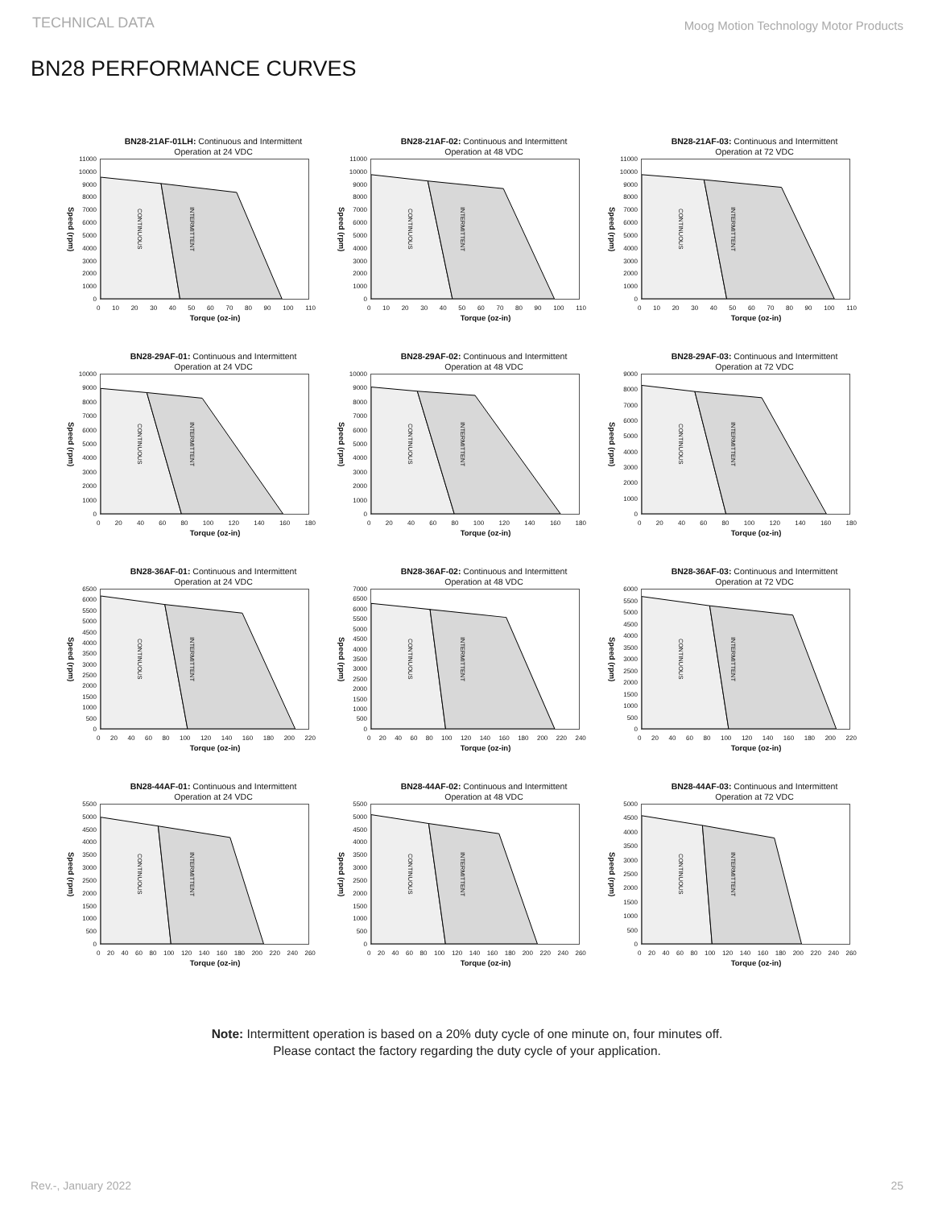TECHNICAL DATA Moog Motion Technology Motor Products
BN28 PERFORMANCE CURVES
BN28-21AF-01LH: Continuous and Intermittent
Operation at 24 VDC
Speed (rpm)
11000
10000
9000
8000
7000
6000
5000
4000
3000
2000
1000
0
CONTINUOUS INTERMITTENT
0 10 20 30 40 50 60 70 80 90 100 110
Torque (oz-in)
BN28-21AF-02: Continuous and Intermittent
Operation at 48 VDC
Speed (rpm)
11000
10000
9000
8000
7000
6000
5000
4000
3000
2000
1000
0
CONTINUOUS INTERMITTENT
0 10 20 30 40 50 60 70 80 90 100 110
Torque (oz-in)
BN28-21AF-03: Continuous and Intermittent
Operation at 72 VDC
Speed (rpm)
11000
10000
9000
8000
7000
6000
5000
4000
3000
2000
1000
0
CONTINUOUS INTERMITTENT
0 10 20 30 40 50 60 70 80 90 100 110
Torque (oz-in)
BN28-29AF-01: Continuous and Intermittent
Operation at 24 VDC
Speed (rpm)
10000
9000
8000
7000
6000
5000
4000
3000
2000
1000
0
CONTINUOUS INTERMITTENT
0 20 40 60 80 100 120 140 160 180
Torque (oz-in)
BN28-29AF-02: Continuous and Intermittent
Operation at 48 VDC
Speed (rpm)
10000
9000
8000
7000
6000
5000
4000
3000
2000
1000
0
CONTINUOUS INTERMITTENT
0 20 40 60 80 100 120 140 160 180
Torque (oz-in)
BN28-29AF-03: Continuous and Intermittent
Operation at 72 VDC
Speed (rpm)
9000
8000
7000
6000
5000
4000
3000
2000
1000
0
CONTINUOUS INTERMITTENT
0 20 40 60 80 100 120 140 160 180
Torque (oz-in)
BN28-36AF-01: Continuous and Intermittent
Operation at 24 VDC
Speed (rpm)
6500
6000
5500
5000
4500
4000
3500
3000
2500
2000
1500
1000
500
0
CONTINUOUS INTERMITTENT
0 20 40 60 80 100 120 140 160 180 200 220
Torque (oz-in)
BN28-36AF-02: Continuous and Intermittent
Operation at 48 VDC
Speed (rpm)
7000
6500
6000
5500
5000
4500
4000
3500
3000
2500
2000
1500
1000
500
0
CONTINUOUS INTERMITTENT
0 20 40 60 80 100 120 140 160 180 200 220 240
Torque (oz-in)
BN28-36AF-03: Continuous and Intermittent
Operation at 72 VDC
Speed (rpm)
6000
5500
5000
4500
4000
3500
3000
2500
2000
1500
1000
500
0
CONTINUOUS INTERMITTENT
0 20 40 60 80 100 120 140 160 180 200 220
Torque (oz-in)
BN28-44AF-01: Continuous and Intermittent
Operation at 24 VDC
Speed (rpm)
5500
5000
4500
4000
3500
3000
2500
2000
1500
1000
500
0
CONTINUOUS INTERMITTENT
0 20 40 60 80 100 120 140 160 180 200 220 240 260
Torque (oz-in)
BN28-44AF-02: Continuous and Intermittent
Operation at 48 VDC
Speed (rpm)
5500
5000
4500
4000
3500
3000
2500
2000
1500
1000
500
0
CONTINUOUS INTERMITTENT
0 20 40 60 80 100 120 140 160 180 200 220 240 260
Torque (oz-in)
BN28-44AF-03: Continuous and Intermittent
Operation at 72 VDC
Speed (rpm)
5000
4500
4000
3500
3000
2500
2000
1500
1000
500
0
CONTINUOUS INTERMITTENT
0 20 40 60 80 100 120 140 160 180 200 220 240 260
Torque (oz-in)
Note: Intermittent operation is based on a 20% duty cycle of one minute on, four minutes off.
Please contact the factory regarding the duty cycle of your application.
Rev.-, January 2022 25